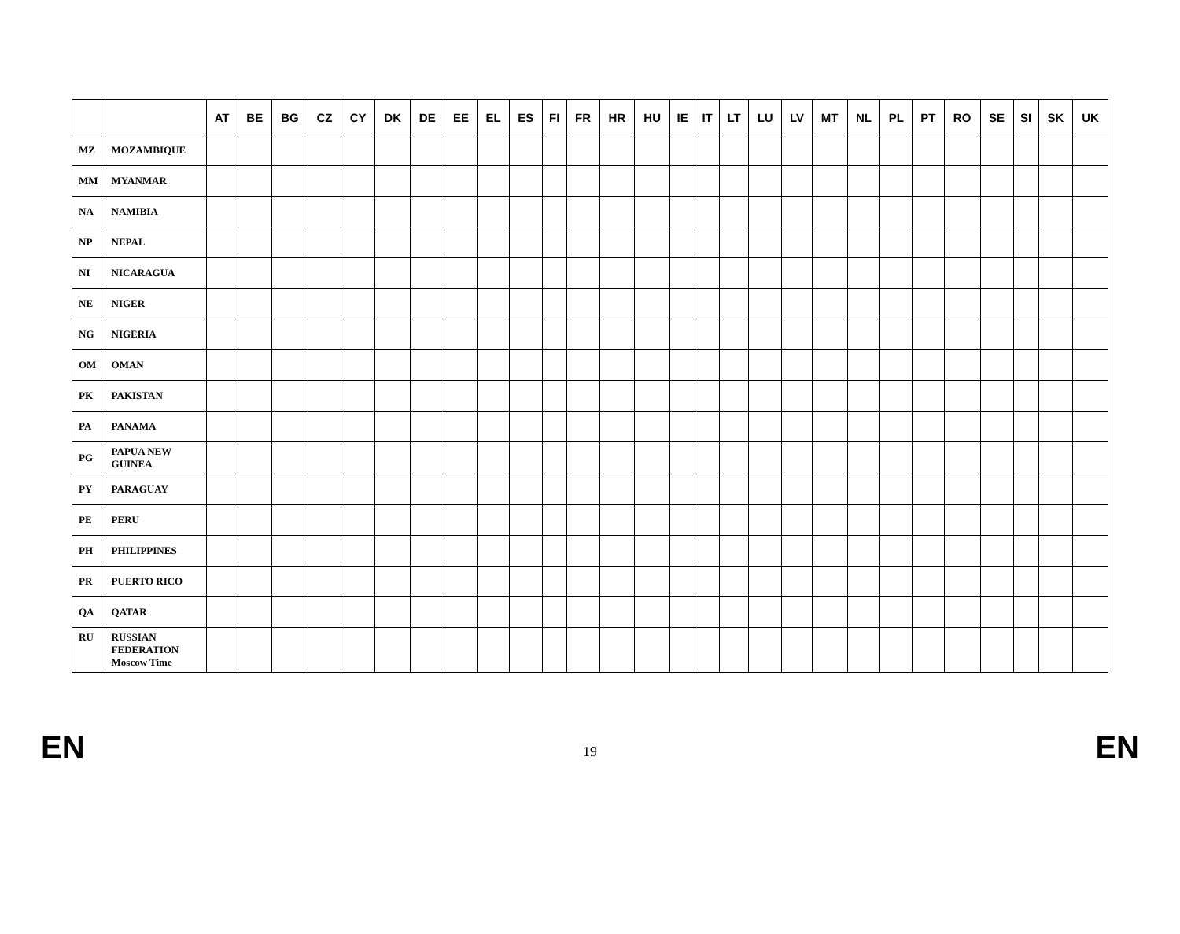| | | AT | BE | BG | CZ | CY | DK | DE | EE | EL | ES | FI | FR | HR | HU | IE | IT | LT | LU | LV | MT | NL | PL | PT | RO | SE | SI | SK | UK |
| --- | --- | --- | --- | --- | --- | --- | --- | --- | --- | --- | --- | --- | --- | --- | --- | --- | --- | --- | --- | --- | --- | --- | --- | --- | --- | --- | --- | --- | --- |
| MZ | MOZAMBIQUE | | | | | | | | | | | | | | | | | | | | | | | | | | | | |
| MM | MYANMAR | | | | | | | | | | | | | | | | | | | | | | | | | | | | |
| NA | NAMIBIA | | | | | | | | | | | | | | | | | | | | | | | | | | | | |
| NP | NEPAL | | | | | | | | | | | | | | | | | | | | | | | | | | | | |
| NI | NICARAGUA | | | | | | | | | | | | | | | | | | | | | | | | | | | | |
| NE | NIGER | | | | | | | | | | | | | | | | | | | | | | | | | | | | |
| NG | NIGERIA | | | | | | | | | | | | | | | | | | | | | | | | | | | | |
| OM | OMAN | | | | | | | | | | | | | | | | | | | | | | | | | | | | |
| PK | PAKISTAN | | | | | | | | | | | | | | | | | | | | | | | | | | | | |
| PA | PANAMA | | | | | | | | | | | | | | | | | | | | | | | | | | | | |
| PG | PAPUA NEW GUINEA | | | | | | | | | | | | | | | | | | | | | | | | | | | | |
| PY | PARAGUAY | | | | | | | | | | | | | | | | | | | | | | | | | | | | |
| PE | PERU | | | | | | | | | | | | | | | | | | | | | | | | | | | | |
| PH | PHILIPPINES | | | | | | | | | | | | | | | | | | | | | | | | | | | | |
| PR | PUERTO RICO | | | | | | | | | | | | | | | | | | | | | | | | | | | | |
| QA | QATAR | | | | | | | | | | | | | | | | | | | | | | | | | | | | |
| RU | RUSSIAN FEDERATION Moscow Time | | | | | | | | | | | | | | | | | | | | | | | | | | | | |
EN 19 EN